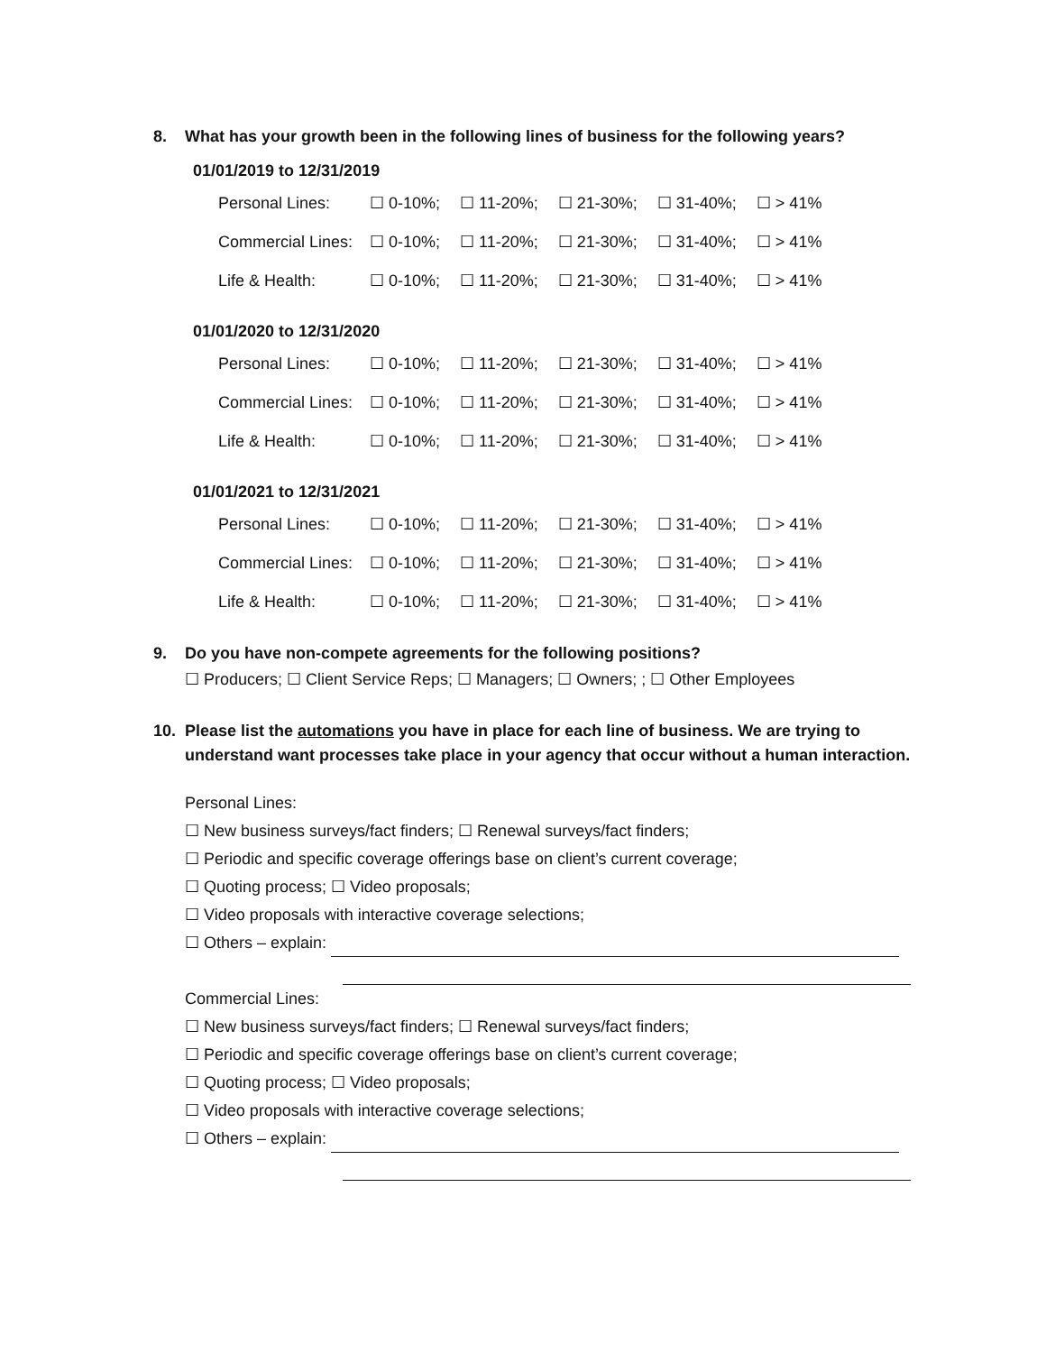8. What has your growth been in the following lines of business for the following years?
01/01/2019 to 12/31/2019
| Personal Lines: | ☐ 0-10%; | ☐ 11-20%; | ☐ 21-30%; | ☐ 31-40%; | ☐ > 41% |
| Commercial Lines: | ☐ 0-10%; | ☐ 11-20%; | ☐ 21-30%; | ☐ 31-40%; | ☐ > 41% |
| Life & Health: | ☐ 0-10%; | ☐ 11-20%; | ☐ 21-30%; | ☐ 31-40%; | ☐ > 41% |
01/01/2020 to 12/31/2020
| Personal Lines: | ☐ 0-10%; | ☐ 11-20%; | ☐ 21-30%; | ☐ 31-40%; | ☐ > 41% |
| Commercial Lines: | ☐ 0-10%; | ☐ 11-20%; | ☐ 21-30%; | ☐ 31-40%; | ☐ > 41% |
| Life & Health: | ☐ 0-10%; | ☐ 11-20%; | ☐ 21-30%; | ☐ 31-40%; | ☐ > 41% |
01/01/2021 to 12/31/2021
| Personal Lines: | ☐ 0-10%; | ☐ 11-20%; | ☐ 21-30%; | ☐ 31-40%; | ☐ > 41% |
| Commercial Lines: | ☐ 0-10%; | ☐ 11-20%; | ☐ 21-30%; | ☐ 31-40%; | ☐ > 41% |
| Life & Health: | ☐ 0-10%; | ☐ 11-20%; | ☐ 21-30%; | ☐ 31-40%; | ☐ > 41% |
9. Do you have non-compete agreements for the following positions?
☐ Producers; ☐ Client Service Reps; ☐ Managers; ☐ Owners; ; ☐ Other Employees
10. Please list the automations you have in place for each line of business. We are trying to understand want processes take place in your agency that occur without a human interaction.
Personal Lines:
☐ New business surveys/fact finders; ☐ Renewal surveys/fact finders;
☐ Periodic and specific coverage offerings base on client’s current coverage;
☐ Quoting process; ☐ Video proposals;
☐ Video proposals with interactive coverage selections;
☐ Others – explain:
Commercial Lines:
☐ New business surveys/fact finders; ☐ Renewal surveys/fact finders;
☐ Periodic and specific coverage offerings base on client’s current coverage;
☐ Quoting process; ☐ Video proposals;
☐ Video proposals with interactive coverage selections;
☐ Others – explain: